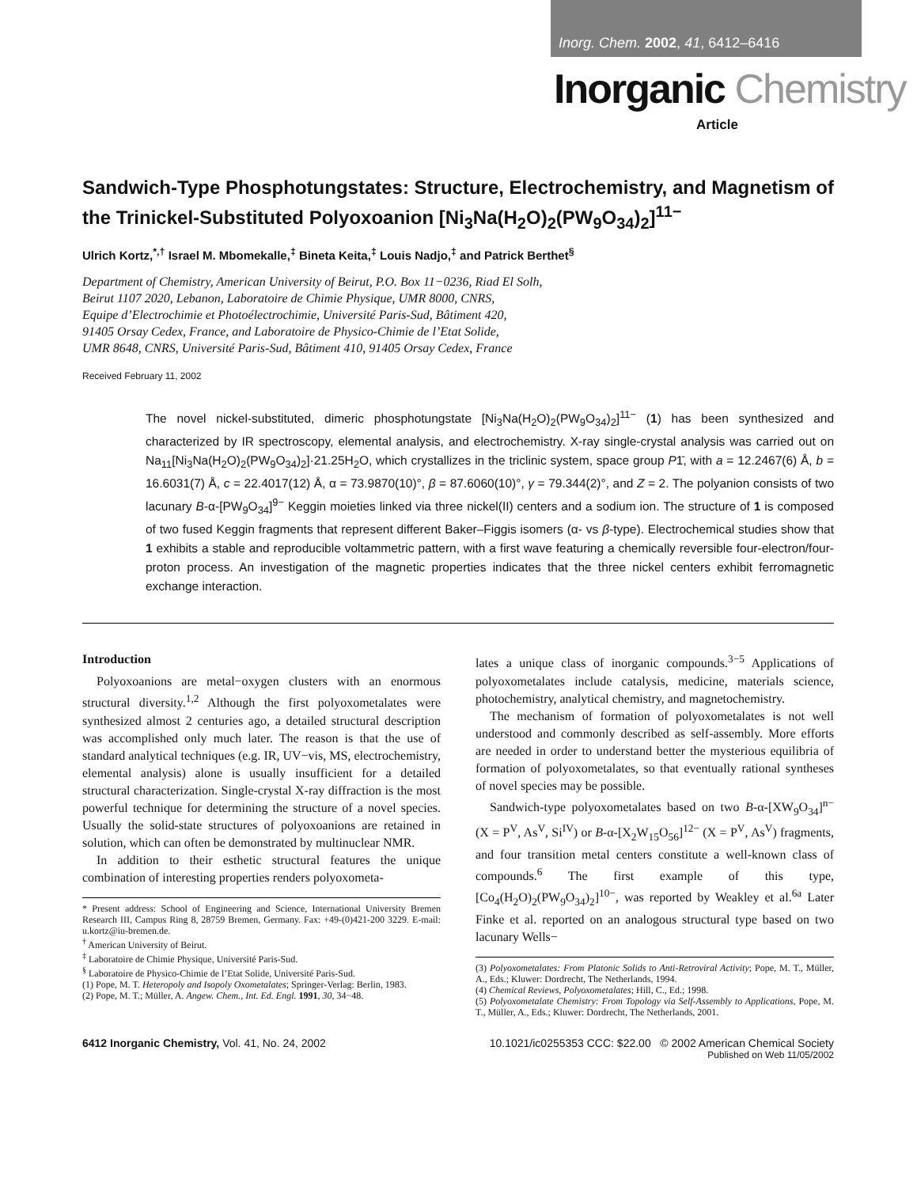Inorg. Chem. 2002, 41, 6412–6416
Inorganic Chemistry
Article
Sandwich-Type Phosphotungstates: Structure, Electrochemistry, and Magnetism of the Trinickel-Substituted Polyoxoanion [Ni<sub>3</sub>Na(H<sub>2</sub>O)<sub>2</sub>(PW<sub>9</sub>O<sub>34</sub>)<sub>2</sub>]<sup>11−</sup>
Ulrich Kortz,<sup>*,†</sup> Israel M. Mbomekalle,<sup>‡</sup> Bineta Keita,<sup>‡</sup> Louis Nadjo,<sup>‡</sup> and Patrick Berthet<sup>§</sup>
Department of Chemistry, American University of Beirut, P.O. Box 11−0236, Riad El Solh,
Beirut 1107 2020, Lebanon, Laboratoire de Chimie Physique, UMR 8000, CNRS,
Equipe d’Electrochimie et Photoélectrochimie, Université Paris-Sud, Bâtiment 420,
91405 Orsay Cedex, France, and Laboratoire de Physico-Chimie de l’Etat Solide,
UMR 8648, CNRS, Université Paris-Sud, Bâtiment 410, 91405 Orsay Cedex, France
Received February 11, 2002
The novel nickel-substituted, dimeric phosphotungstate [Ni<sub>3</sub>Na(H<sub>2</sub>O)<sub>2</sub>(PW<sub>9</sub>O<sub>34</sub>)<sub>2</sub>]<sup>11−</sup> (1) has been synthesized and characterized by IR spectroscopy, elemental analysis, and electrochemistry. X-ray single-crystal analysis was carried out on Na<sub>11</sub>[Ni<sub>3</sub>Na(H<sub>2</sub>O)<sub>2</sub>(PW<sub>9</sub>O<sub>34</sub>)<sub>2</sub>]·21.25H<sub>2</sub>O, which crystallizes in the triclinic system, space group P1̄, with a = 12.2467(6) Å, b = 16.6031(7) Å, c = 22.4017(12) Å, α = 73.9870(10)°, β = 87.6060(10)°, γ = 79.344(2)°, and Z = 2. The polyanion consists of two lacunary B-α-[PW<sub>9</sub>O<sub>34</sub>]<sup>9−</sup> Keggin moieties linked via three nickel(II) centers and a sodium ion. The structure of 1 is composed of two fused Keggin fragments that represent different Baker–Figgis isomers (α- vs β-type). Electrochemical studies show that 1 exhibits a stable and reproducible voltammetric pattern, with a first wave featuring a chemically reversible four-electron/four-proton process. An investigation of the magnetic properties indicates that the three nickel centers exhibit ferromagnetic exchange interaction.
Introduction
Polyoxoanions are metal−oxygen clusters with an enormous structural diversity.<sup>1,2</sup> Although the first polyoxometalates were synthesized almost 2 centuries ago, a detailed structural description was accomplished only much later. The reason is that the use of standard analytical techniques (e.g. IR, UV−vis, MS, electrochemistry, elemental analysis) alone is usually insufficient for a detailed structural characterization. Single-crystal X-ray diffraction is the most powerful technique for determining the structure of a novel species. Usually the solid-state structures of polyoxoanions are retained in solution, which can often be demonstrated by multinuclear NMR.
In addition to their esthetic structural features the unique combination of interesting properties renders polyoxometa-
* Present address: School of Engineering and Science, International University Bremen Research III, Campus Ring 8, 28759 Bremen, Germany. Fax: +49-(0)421-200 3229. E-mail: u.kortz@iu-bremen.de.
<sup>†</sup> American University of Beirut.
<sup>‡</sup> Laboratoire de Chimie Physique, Université Paris-Sud.
<sup>§</sup> Laboratoire de Physico-Chimie de l’Etat Solide, Université Paris-Sud.
(1) Pope, M. T. Heteropoly and Isopoly Oxometalates; Springer-Verlag: Berlin, 1983.
(2) Pope, M. T.; Müller, A. Angew. Chem., Int. Ed. Engl. 1991, 30, 34−48.
lates a unique class of inorganic compounds.<sup>3−5</sup> Applications of polyoxometalates include catalysis, medicine, materials science, photochemistry, analytical chemistry, and magnetochemistry.
The mechanism of formation of polyoxometalates is not well understood and commonly described as self-assembly. More efforts are needed in order to understand better the mysterious equilibria of formation of polyoxometalates, so that eventually rational syntheses of novel species may be possible.
Sandwich-type polyoxometalates based on two B-α-[XW<sub>9</sub>O<sub>34</sub>]<sup>n−</sup> (X = P<sup>V</sup>, As<sup>V</sup>, Si<sup>IV</sup>) or B-α-[X<sub>2</sub>W<sub>15</sub>O<sub>56</sub>]<sup>12−</sup> (X = P<sup>V</sup>, As<sup>V</sup>) fragments, and four transition metal centers constitute a well-known class of compounds.<sup>6</sup> The first example of this type, [Co<sub>4</sub>(H<sub>2</sub>O)<sub>2</sub>(PW<sub>9</sub>O<sub>34</sub>)<sub>2</sub>]<sup>10−</sup>, was reported by Weakley et al.<sup>6a</sup> Later Finke et al. reported on an analogous structural type based on two lacunary Wells−
(3) Polyoxometalates: From Platonic Solids to Anti-Retroviral Activity; Pope, M. T., Müller, A., Eds.; Kluwer: Dordrecht, The Netherlands, 1994.
(4) Chemical Reviews, Polyoxometalates; Hill, C., Ed.; 1998.
(5) Polyoxometalate Chemistry: From Topology via Self-Assembly to Applications, Pope, M. T., Müller, A., Eds.; Kluwer: Dordrecht, The Netherlands, 2001.
6412 Inorganic Chemistry, Vol. 41, No. 24, 2002
10.1021/ic0255353 CCC: $22.00 © 2002 American Chemical Society
Published on Web 11/05/2002